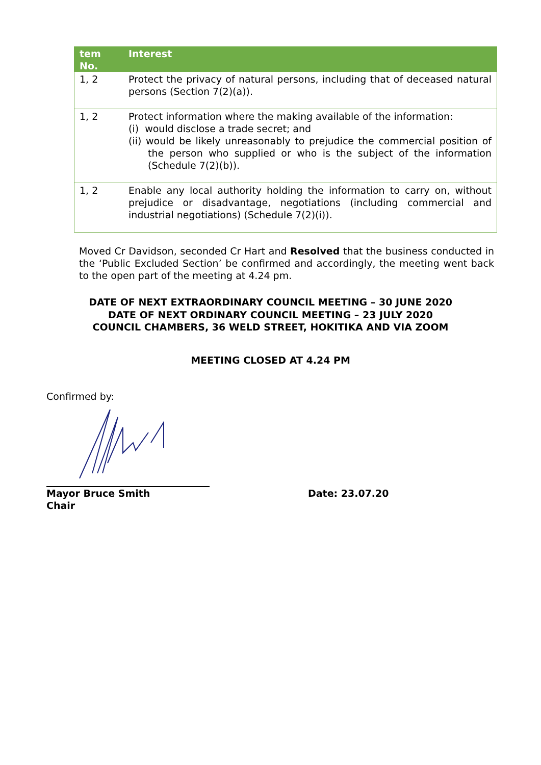| tem No. | Interest |
| --- | --- |
| 1, 2 | Protect the privacy of natural persons, including that of deceased natural persons (Section 7(2)(a)). |
| 1, 2 | Protect information where the making available of the information: (i) would disclose a trade secret; and (ii) would be likely unreasonably to prejudice the commercial position of the person who supplied or who is the subject of the information (Schedule 7(2)(b)). |
| 1, 2 | Enable any local authority holding the information to carry on, without prejudice or disadvantage, negotiations (including commercial and industrial negotiations) (Schedule 7(2)(i)). |
Moved Cr Davidson, seconded Cr Hart and Resolved that the business conducted in the ‘Public Excluded Section’ be confirmed and accordingly, the meeting went back to the open part of the meeting at 4.24 pm.
DATE OF NEXT EXTRAORDINARY COUNCIL MEETING – 30 JUNE 2020
DATE OF NEXT ORDINARY COUNCIL MEETING – 23 JULY 2020
COUNCIL CHAMBERS, 36 WELD STREET, HOKITIKA AND VIA ZOOM
MEETING CLOSED AT 4.24 PM
Confirmed by:
Mayor Bruce Smith
Chair
Date: 23.07.20